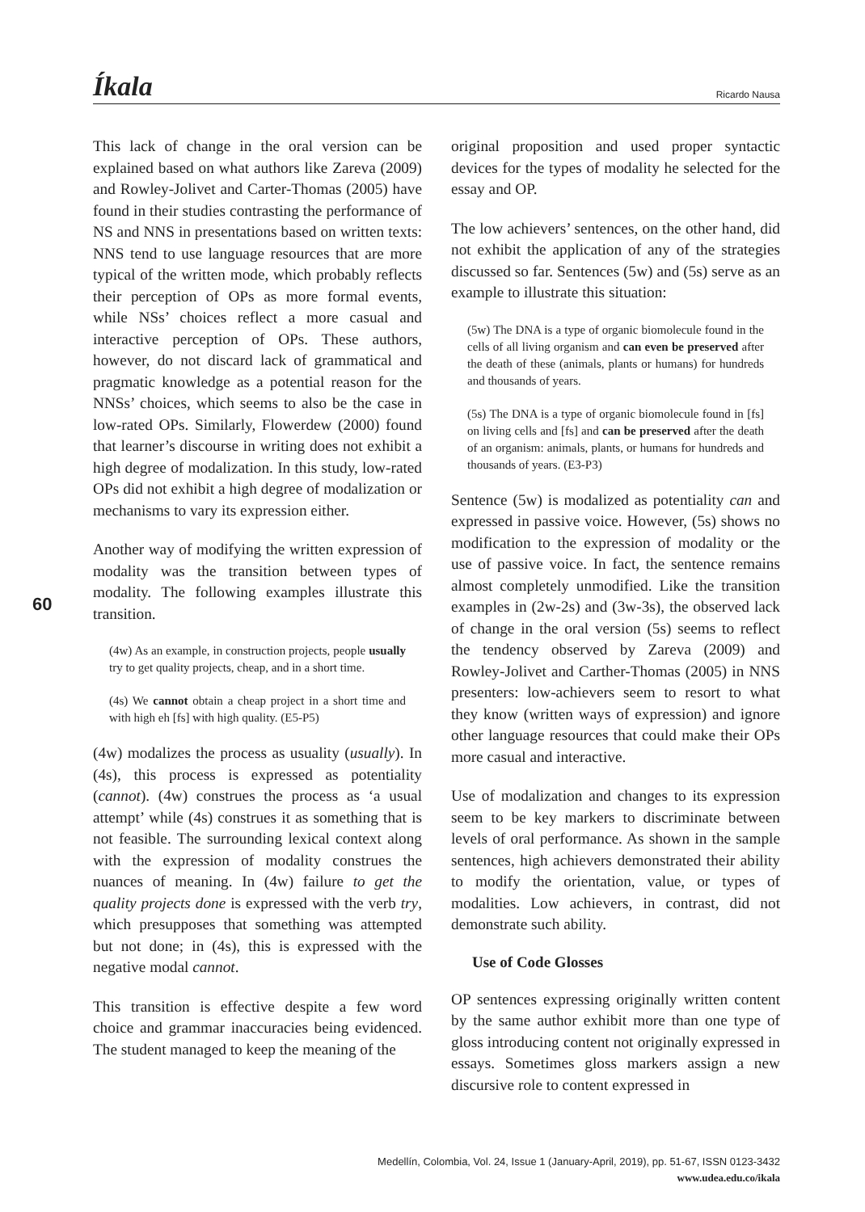Íkala Ricardo Nausa
60
This lack of change in the oral version can be explained based on what authors like Zareva (2009) and Rowley-Jolivet and Carter-Thomas (2005) have found in their studies contrasting the performance of NS and NNS in presentations based on written texts: NNS tend to use language resources that are more typical of the written mode, which probably reflects their perception of OPs as more formal events, while NSs’ choices reflect a more casual and interactive perception of OPs. These authors, however, do not discard lack of grammatical and pragmatic knowledge as a potential reason for the NNSs’ choices, which seems to also be the case in low-rated OPs. Similarly, Flowerdew (2000) found that learner’s discourse in writing does not exhibit a high degree of modalization. In this study, low-rated OPs did not exhibit a high degree of modalization or mechanisms to vary its expression either.
Another way of modifying the written expression of modality was the transition between types of modality. The following examples illustrate this transition.
(4w) As an example, in construction projects, people usually try to get quality projects, cheap, and in a short time.
(4s) We cannot obtain a cheap project in a short time and with high eh [fs] with high quality. (E5-P5)
(4w) modalizes the process as usuality (usually). In (4s), this process is expressed as potentiality (cannot). (4w) construes the process as ‘a usual attempt’ while (4s) construes it as something that is not feasible. The surrounding lexical context along with the expression of modality construes the nuances of meaning. In (4w) failure to get the quality projects done is expressed with the verb try, which presupposes that something was attempted but not done; in (4s), this is expressed with the negative modal cannot.
This transition is effective despite a few word choice and grammar inaccuracies being evidenced. The student managed to keep the meaning of the
original proposition and used proper syntactic devices for the types of modality he selected for the essay and OP.
The low achievers’ sentences, on the other hand, did not exhibit the application of any of the strategies discussed so far. Sentences (5w) and (5s) serve as an example to illustrate this situation:
(5w) The DNA is a type of organic biomolecule found in the cells of all living organism and can even be preserved after the death of these (animals, plants or humans) for hundreds and thousands of years.
(5s) The DNA is a type of organic biomolecule found in [fs] on living cells and [fs] and can be preserved after the death of an organism: animals, plants, or humans for hundreds and thousands of years. (E3-P3)
Sentence (5w) is modalized as potentiality can and expressed in passive voice. However, (5s) shows no modification to the expression of modality or the use of passive voice. In fact, the sentence remains almost completely unmodified. Like the transition examples in (2w-2s) and (3w-3s), the observed lack of change in the oral version (5s) seems to reflect the tendency observed by Zareva (2009) and Rowley-Jolivet and Carther-Thomas (2005) in NNS presenters: low-achievers seem to resort to what they know (written ways of expression) and ignore other language resources that could make their OPs more casual and interactive.
Use of modalization and changes to its expression seem to be key markers to discriminate between levels of oral performance. As shown in the sample sentences, high achievers demonstrated their ability to modify the orientation, value, or types of modalities. Low achievers, in contrast, did not demonstrate such ability.
Use of Code Glosses
OP sentences expressing originally written content by the same author exhibit more than one type of gloss introducing content not originally expressed in essays. Sometimes gloss markers assign a new discursive role to content expressed in
Medellín, Colombia, Vol. 24, Issue 1 (January-April, 2019), pp. 51-67, ISSN 0123-3432
www.udea.edu.co/ikala